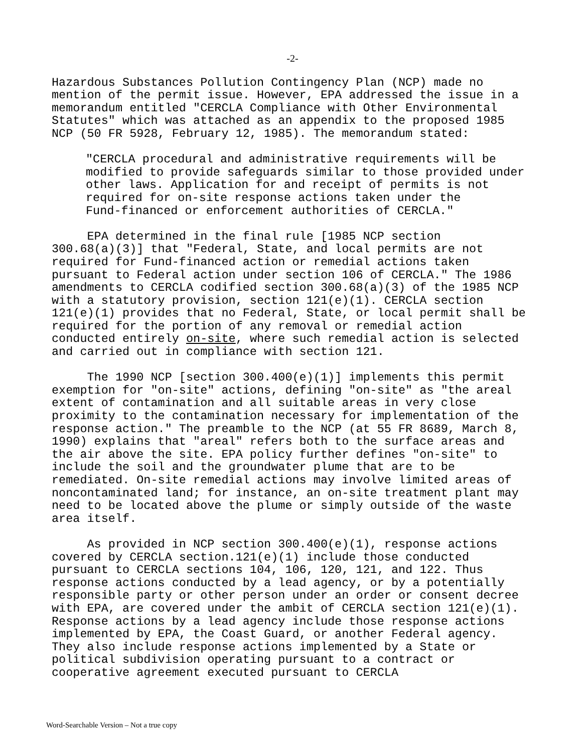-2-
Hazardous Substances Pollution Contingency Plan (NCP) made no mention of the permit issue. However, EPA addressed the issue in a memorandum entitled "CERCLA Compliance with Other Environmental Statutes" which was attached as an appendix to the proposed 1985 NCP (50 FR 5928, February 12, 1985). The memorandum stated:
"CERCLA procedural and administrative requirements will be modified to provide safeguards similar to those provided under other laws. Application for and receipt of permits is not required for on-site response actions taken under the Fund-financed or enforcement authorities of CERCLA."
EPA determined in the final rule [1985 NCP section 300.68(a)(3)] that "Federal, State, and local permits are not required for Fund-financed action or remedial actions taken pursuant to Federal action under section 106 of CERCLA." The 1986 amendments to CERCLA codified section 300.68(a)(3) of the 1985 NCP with a statutory provision, section 121(e)(1). CERCLA section 121(e)(1) provides that no Federal, State, or local permit shall be required for the portion of any removal or remedial action conducted entirely on-site, where such remedial action is selected and carried out in compliance with section 121.
The 1990 NCP [section 300.400(e)(1)] implements this permit exemption for "on-site" actions, defining "on-site" as "the areal extent of contamination and all suitable areas in very close proximity to the contamination necessary for implementation of the response action." The preamble to the NCP (at 55 FR 8689, March 8, 1990) explains that "areal" refers both to the surface areas and the air above the site. EPA policy further defines "on-site" to include the soil and the groundwater plume that are to be remediated. On-site remedial actions may involve limited areas of noncontaminated land; for instance, an on-site treatment plant may need to be located above the plume or simply outside of the waste area itself.
As provided in NCP section 300.400(e)(1), response actions covered by CERCLA section.121(e)(1) include those conducted pursuant to CERCLA sections 104, 106, 120, 121, and 122. Thus response actions conducted by a lead agency, or by a potentially responsible party or other person under an order or consent decree with EPA, are covered under the ambit of CERCLA section 121(e)(1). Response actions by a lead agency include those response actions implemented by EPA, the Coast Guard, or another Federal agency. They also include response actions implemented by a State or political subdivision operating pursuant to a contract or cooperative agreement executed pursuant to CERCLA
Word-Searchable Version – Not a true copy